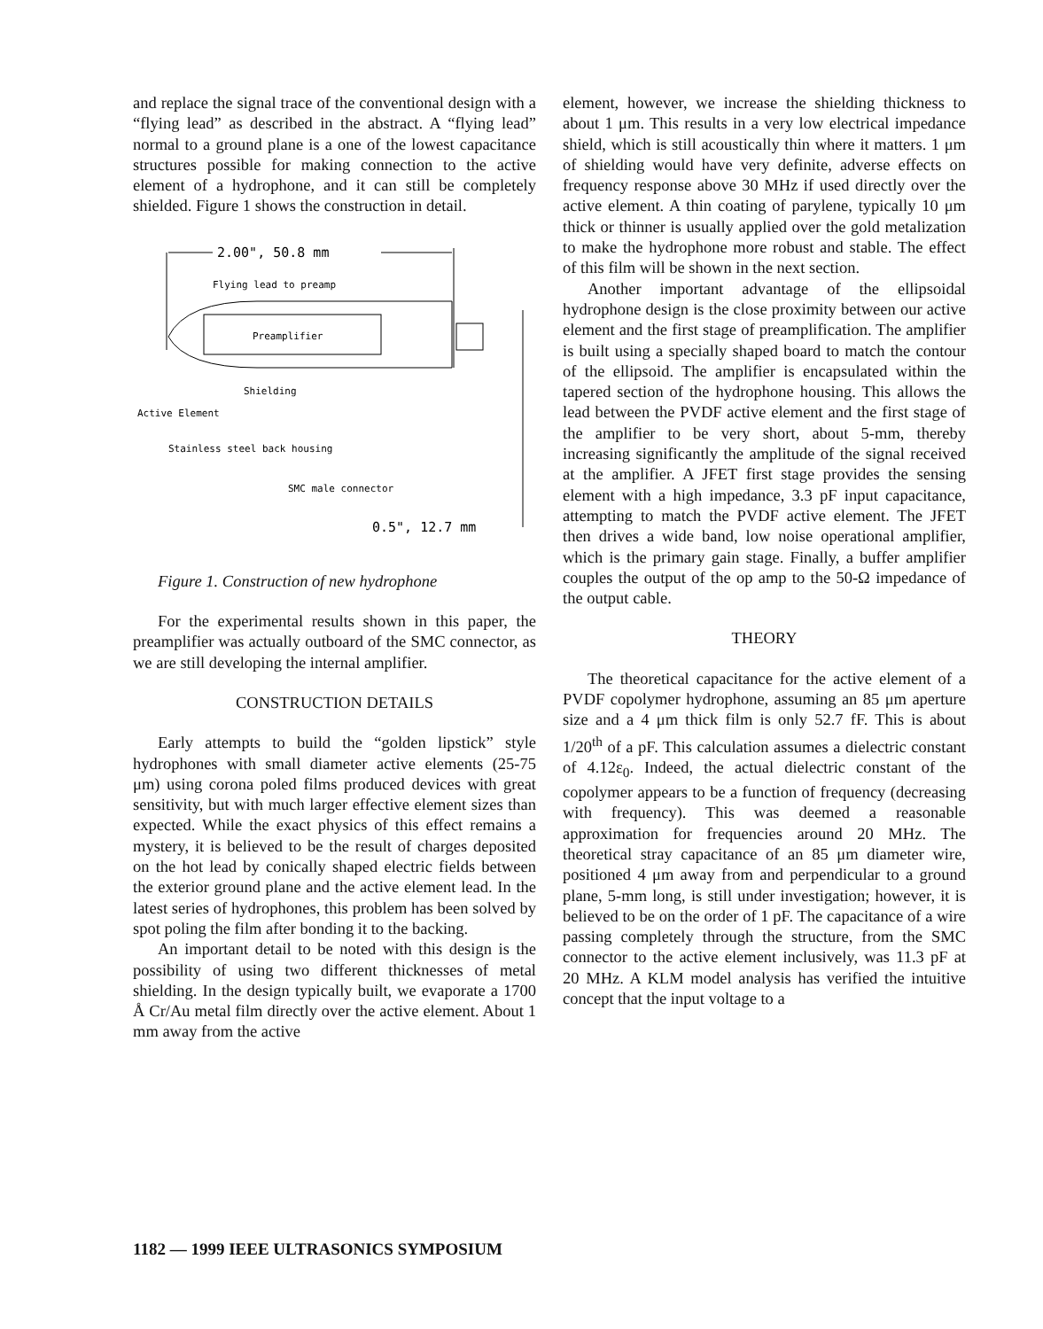and replace the signal trace of the conventional design with a “flying lead” as described in the abstract. A “flying lead” normal to a ground plane is a one of the lowest capacitance structures possible for making connection to the active element of a hydrophone, and it can still be completely shielded. Figure 1 shows the construction in detail.
2.00", 50.8 mm
Flying lead to preamp
Preamplifier
Shielding
Active Element
Stainless steel back housing
SMC male connector
0.5", 12.7 mm
Figure 1. Construction of new hydrophone
For the experimental results shown in this paper, the preamplifier was actually outboard of the SMC connector, as we are still developing the internal amplifier.
CONSTRUCTION DETAILS
Early attempts to build the “golden lipstick” style hydrophones with small diameter active elements (25-75 μm) using corona poled films produced devices with great sensitivity, but with much larger effective element sizes than expected. While the exact physics of this effect remains a mystery, it is believed to be the result of charges deposited on the hot lead by conically shaped electric fields between the exterior ground plane and the active element lead. In the latest series of hydrophones, this problem has been solved by spot poling the film after bonding it to the backing.
An important detail to be noted with this design is the possibility of using two different thicknesses of metal shielding. In the design typically built, we evaporate a 1700 Å Cr/Au metal film directly over the active element. About 1 mm away from the active
element, however, we increase the shielding thickness to about 1 μm. This results in a very low electrical impedance shield, which is still acoustically thin where it matters. 1 μm of shielding would have very definite, adverse effects on frequency response above 30 MHz if used directly over the active element. A thin coating of parylene, typically 10 μm thick or thinner is usually applied over the gold metalization to make the hydrophone more robust and stable. The effect of this film will be shown in the next section.
Another important advantage of the ellipsoidal hydrophone design is the close proximity between our active element and the first stage of preamplification. The amplifier is built using a specially shaped board to match the contour of the ellipsoid. The amplifier is encapsulated within the tapered section of the hydrophone housing. This allows the lead between the PVDF active element and the first stage of the amplifier to be very short, about 5-mm, thereby increasing significantly the amplitude of the signal received at the amplifier. A JFET first stage provides the sensing element with a high impedance, 3.3 pF input capacitance, attempting to match the PVDF active element. The JFET then drives a wide band, low noise operational amplifier, which is the primary gain stage. Finally, a buffer amplifier couples the output of the op amp to the 50-Ω impedance of the output cable.
THEORY
The theoretical capacitance for the active element of a PVDF copolymer hydrophone, assuming an 85 μm aperture size and a 4 μm thick film is only 52.7 fF. This is about 1/20<sup>th</sup> of a pF. This calculation assumes a dielectric constant of 4.12ε<sub>0</sub>. Indeed, the actual dielectric constant of the copolymer appears to be a function of frequency (decreasing with frequency). This was deemed a reasonable approximation for frequencies around 20 MHz. The theoretical stray capacitance of an 85 μm diameter wire, positioned 4 μm away from and perpendicular to a ground plane, 5-mm long, is still under investigation; however, it is believed to be on the order of 1 pF. The capacitance of a wire passing completely through the structure, from the SMC connector to the active element inclusively, was 11.3 pF at 20 MHz. A KLM model analysis has verified the intuitive concept that the input voltage to a
1182 — 1999 IEEE ULTRASONICS SYMPOSIUM